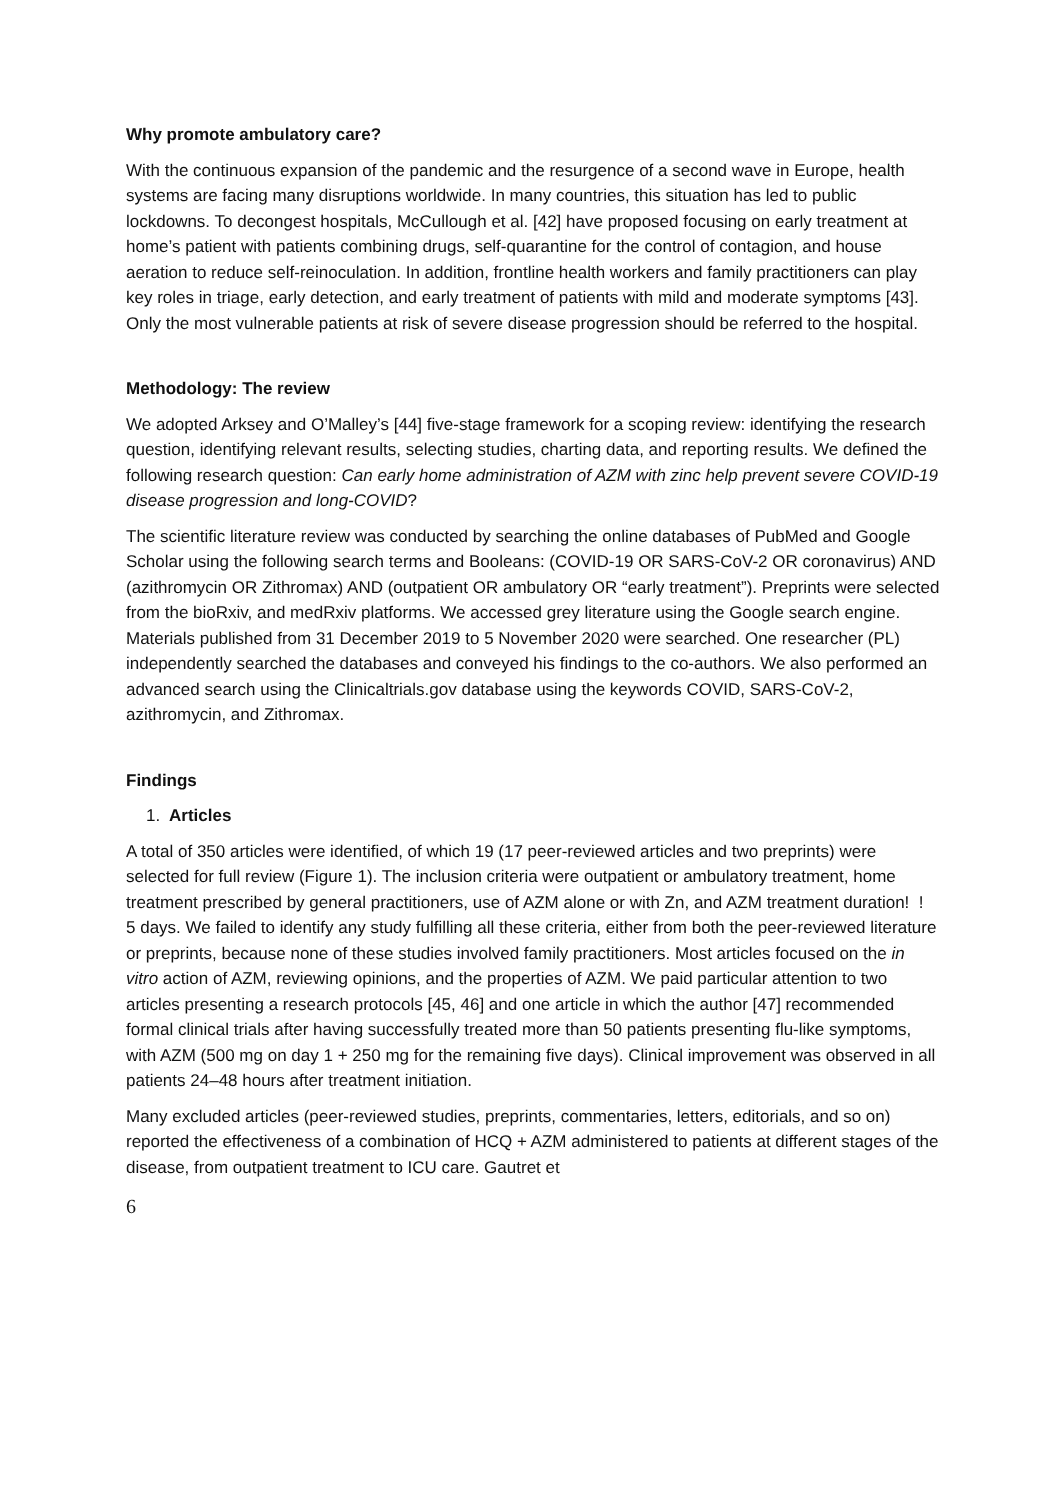Why promote ambulatory care?
With the continuous expansion of the pandemic and the resurgence of a second wave in Europe, health systems are facing many disruptions worldwide. In many countries, this situation has led to public lockdowns. To decongest hospitals, McCullough et al. [42] have proposed focusing on early treatment at home’s patient with patients combining drugs, self-quarantine for the control of contagion, and house aeration to reduce self-reinoculation. In addition, frontline health workers and family practitioners can play key roles in triage, early detection, and early treatment of patients with mild and moderate symptoms [43]. Only the most vulnerable patients at risk of severe disease progression should be referred to the hospital.
Methodology: The review
We adopted Arksey and O’Malley’s [44] five-stage framework for a scoping review: identifying the research question, identifying relevant results, selecting studies, charting data, and reporting results. We defined the following research question: Can early home administration of AZM with zinc help prevent severe COVID-19 disease progression and long-COVID?
The scientific literature review was conducted by searching the online databases of PubMed and Google Scholar using the following search terms and Booleans: (COVID-19 OR SARS-CoV-2 OR coronavirus) AND (azithromycin OR Zithromax) AND (outpatient OR ambulatory OR “early treatment”). Preprints were selected from the bioRxiv, and medRxiv platforms. We accessed grey literature using the Google search engine. Materials published from 31 December 2019 to 5 November 2020 were searched. One researcher (PL) independently searched the databases and conveyed his findings to the co-authors. We also performed an advanced search using the Clinicaltrials.gov database using the keywords COVID, SARS-CoV-2, azithromycin, and Zithromax.
Findings
1. Articles
A total of 350 articles were identified, of which 19 (17 peer-reviewed articles and two preprints) were selected for full review (Figure 1). The inclusion criteria were outpatient or ambulatory treatment, home treatment prescribed by general practitioners, use of AZM alone or with Zn, and AZM treatment duration! ! 5 days. We failed to identify any study fulfilling all these criteria, either from both the peer-reviewed literature or preprints, because none of these studies involved family practitioners. Most articles focused on the in vitro action of AZM, reviewing opinions, and the properties of AZM. We paid particular attention to two articles presenting a research protocols [45, 46] and one article in which the author [47] recommended formal clinical trials after having successfully treated more than 50 patients presenting flu-like symptoms, with AZM (500 mg on day 1 + 250 mg for the remaining five days). Clinical improvement was observed in all patients 24–48 hours after treatment initiation.
Many excluded articles (peer-reviewed studies, preprints, commentaries, letters, editorials, and so on) reported the effectiveness of a combination of HCQ + AZM administered to patients at different stages of the disease, from outpatient treatment to ICU care. Gautret et
6